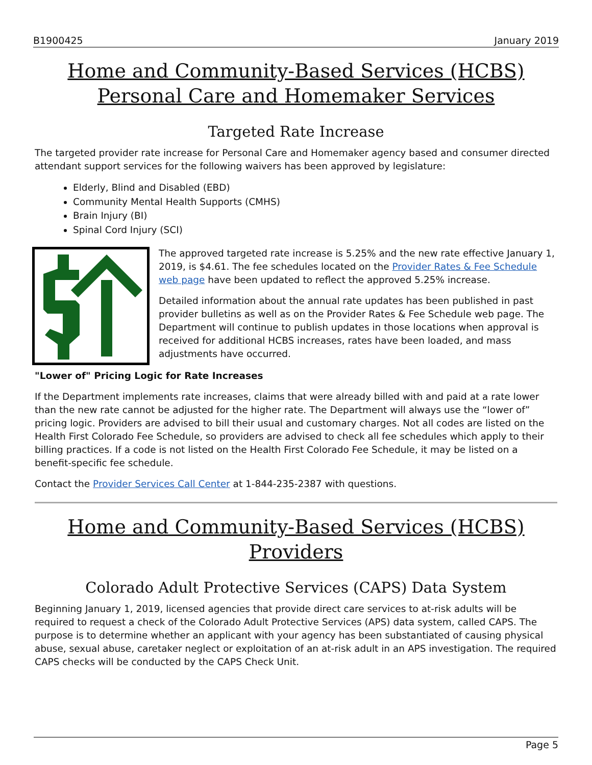B1900425 January 2019
Home and Community-Based Services (HCBS) Personal Care and Homemaker Services
Targeted Rate Increase
The targeted provider rate increase for Personal Care and Homemaker agency based and consumer directed attendant support services for the following waivers has been approved by legislature:
Elderly, Blind and Disabled (EBD)
Community Mental Health Supports (CMHS)
Brain Injury (BI)
Spinal Cord Injury (SCI)
The approved targeted rate increase is 5.25% and the new rate effective January 1, 2019, is $4.61. The fee schedules located on the Provider Rates & Fee Schedule web page have been updated to reflect the approved 5.25% increase.
Detailed information about the annual rate updates has been published in past provider bulletins as well as on the Provider Rates & Fee Schedule web page. The Department will continue to publish updates in those locations when approval is received for additional HCBS increases, rates have been loaded, and mass adjustments have occurred.
"Lower of" Pricing Logic for Rate Increases
If the Department implements rate increases, claims that were already billed with and paid at a rate lower than the new rate cannot be adjusted for the higher rate. The Department will always use the “lower of” pricing logic. Providers are advised to bill their usual and customary charges. Not all codes are listed on the Health First Colorado Fee Schedule, so providers are advised to check all fee schedules which apply to their billing practices. If a code is not listed on the Health First Colorado Fee Schedule, it may be listed on a benefit-specific fee schedule.
Contact the Provider Services Call Center at 1-844-235-2387 with questions.
Home and Community-Based Services (HCBS) Providers
Colorado Adult Protective Services (CAPS) Data System
Beginning January 1, 2019, licensed agencies that provide direct care services to at-risk adults will be required to request a check of the Colorado Adult Protective Services (APS) data system, called CAPS. The purpose is to determine whether an applicant with your agency has been substantiated of causing physical abuse, sexual abuse, caretaker neglect or exploitation of an at-risk adult in an APS investigation. The required CAPS checks will be conducted by the CAPS Check Unit.
Page 5